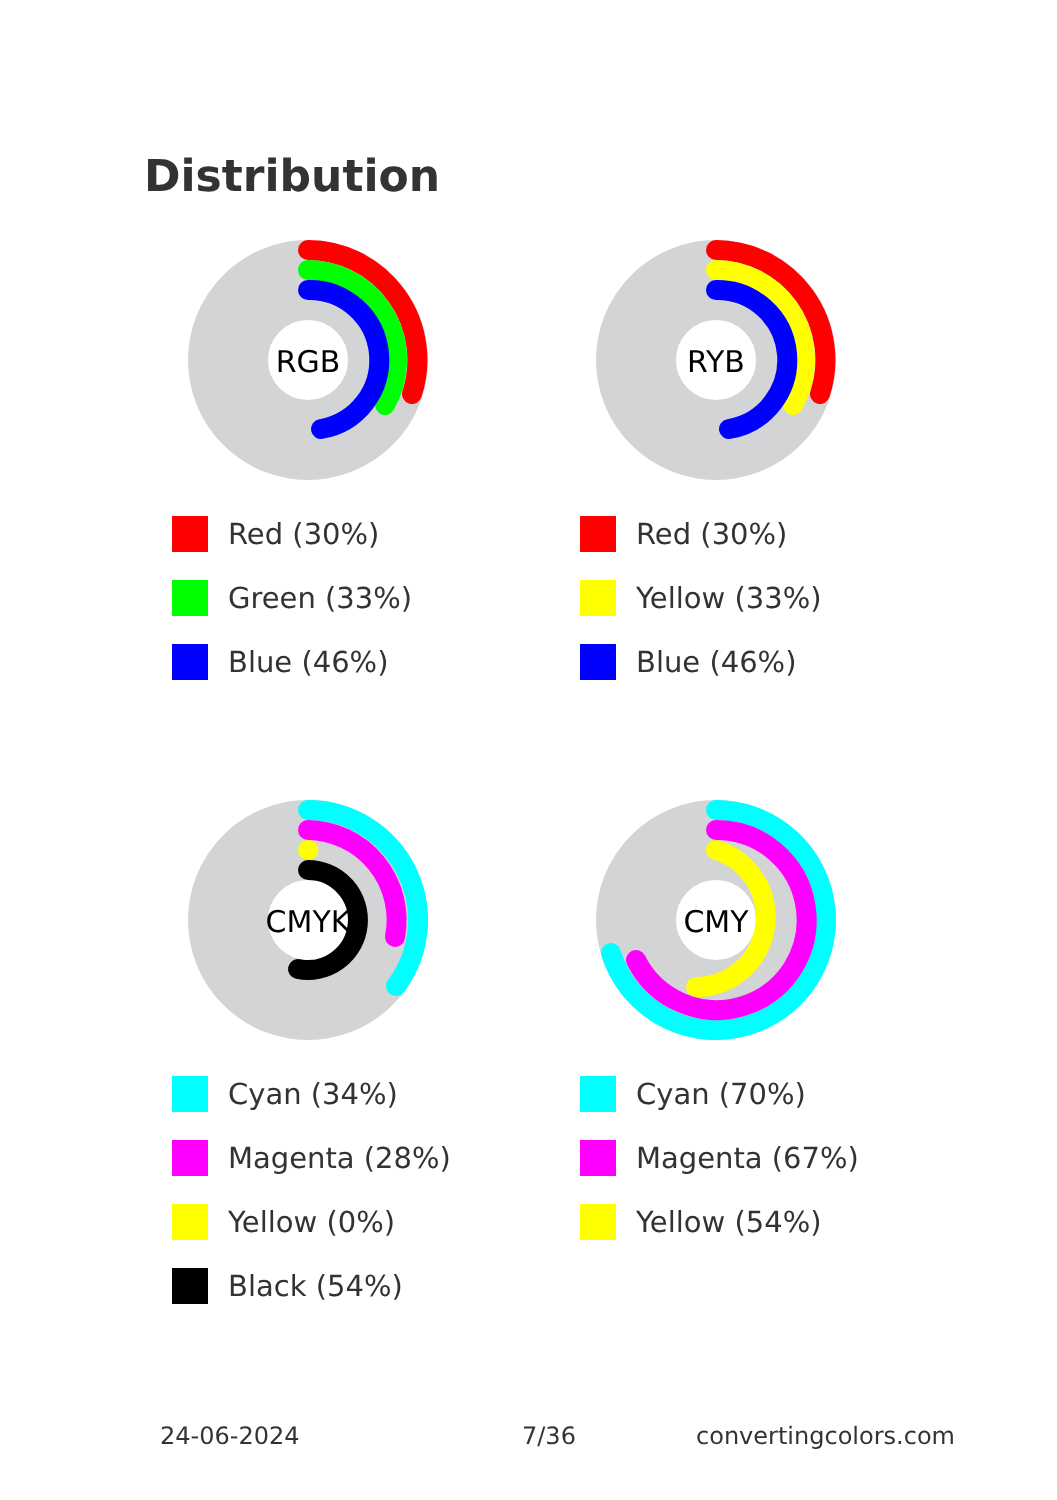Distribution
RGB
Red (30%)
Green (33%)
Blue (46%)
RYB
Red (30%)
Yellow (33%)
Blue (46%)
CMYK
Cyan (34%)
Magenta (28%)
Yellow (0%)
Black (54%)
CMY
Cyan (70%)
Magenta (67%)
Yellow (54%)
24-06-2024 7/36 convertingcolors.com